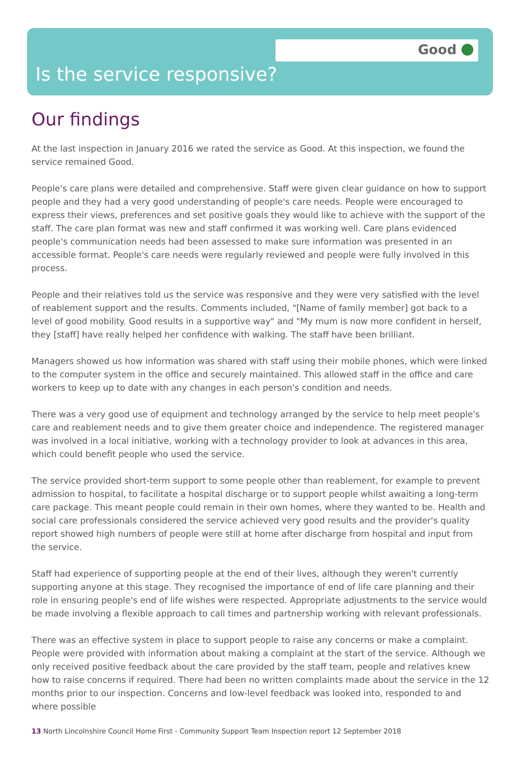Good
Is the service responsive?
Our findings
At the last inspection in January 2016 we rated the service as Good. At this inspection, we found the service remained Good.
People's care plans were detailed and comprehensive. Staff were given clear guidance on how to support people and they had a very good understanding of people's care needs. People were encouraged to express their views, preferences and set positive goals they would like to achieve with the support of the staff. The care plan format was new and staff confirmed it was working well. Care plans evidenced people's communication needs had been assessed to make sure information was presented in an accessible format. People's care needs were regularly reviewed and people were fully involved in this process.
People and their relatives told us the service was responsive and they were very satisfied with the level of reablement support and the results. Comments included, "[Name of family member] got back to a level of good mobility. Good results in a supportive way" and "My mum is now more confident in herself, they [staff] have really helped her confidence with walking. The staff have been brilliant.
Managers showed us how information was shared with staff using their mobile phones, which were linked to the computer system in the office and securely maintained. This allowed staff in the office and care workers to keep up to date with any changes in each person's condition and needs.
There was a very good use of equipment and technology arranged by the service to help meet people's care and reablement needs and to give them greater choice and independence. The registered manager was involved in a local initiative, working with a technology provider to look at advances in this area, which could benefit people who used the service.
The service provided short-term support to some people other than reablement, for example to prevent admission to hospital, to facilitate a hospital discharge or to support people whilst awaiting a long-term care package. This meant people could remain in their own homes, where they wanted to be. Health and social care professionals considered the service achieved very good results and the provider's quality report showed high numbers of people were still at home after discharge from hospital and input from the service.
Staff had experience of supporting people at the end of their lives, although they weren't currently supporting anyone at this stage. They recognised the importance of end of life care planning and their role in ensuring people's end of life wishes were respected. Appropriate adjustments to the service would be made involving a flexible approach to call times and partnership working with relevant professionals.
There was an effective system in place to support people to raise any concerns or make a complaint. People were provided with information about making a complaint at the start of the service. Although we only received positive feedback about the care provided by the staff team, people and relatives knew how to raise concerns if required. There had been no written complaints made about the service in the 12 months prior to our inspection. Concerns and low-level feedback was looked into, responded to and where possible
13 North Lincolnshire Council Home First - Community Support Team Inspection report 12 September 2018